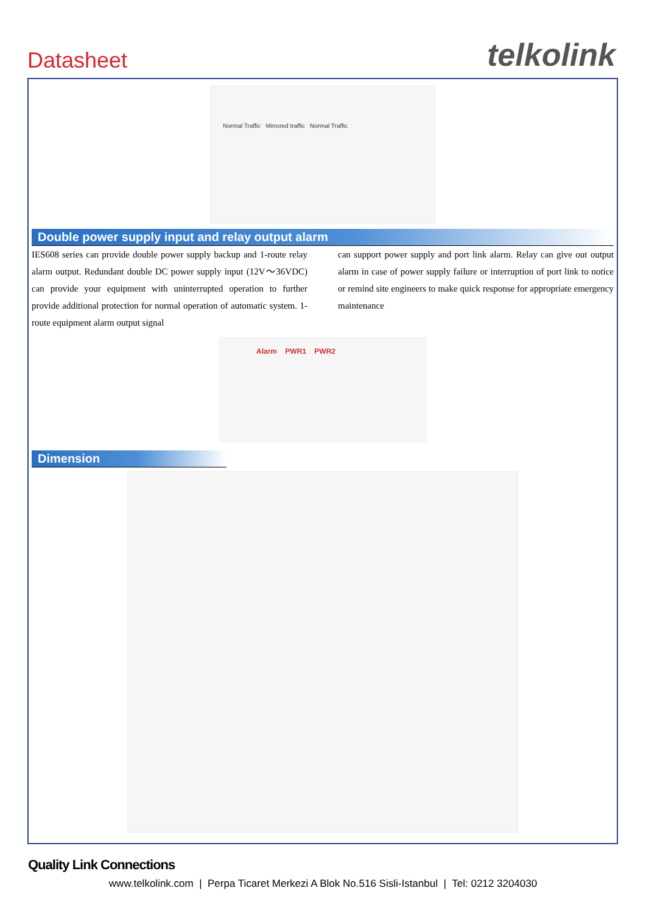Datasheet telkolink
Normal Traffic Mirrored traffic Normal Traffic
Double power supply input and relay output alarm
IES608 series can provide double power supply backup and 1-route relay alarm output. Redundant double DC power supply input (12V～36VDC) can provide your equipment with uninterrupted operation to further provide additional protection for normal operation of automatic system. 1-route equipment alarm output signal
can support power supply and port link alarm. Relay can give out output alarm in case of power supply failure or interruption of port link to notice or remind site engineers to make quick response for appropriate emergency maintenance
Alarm PWR1 PWR2
Dimension
Quality Link Connections
www.telkolink.com | Perpa Ticaret Merkezi A Blok No.516 Sisli-Istanbul | Tel: 0212 3204030